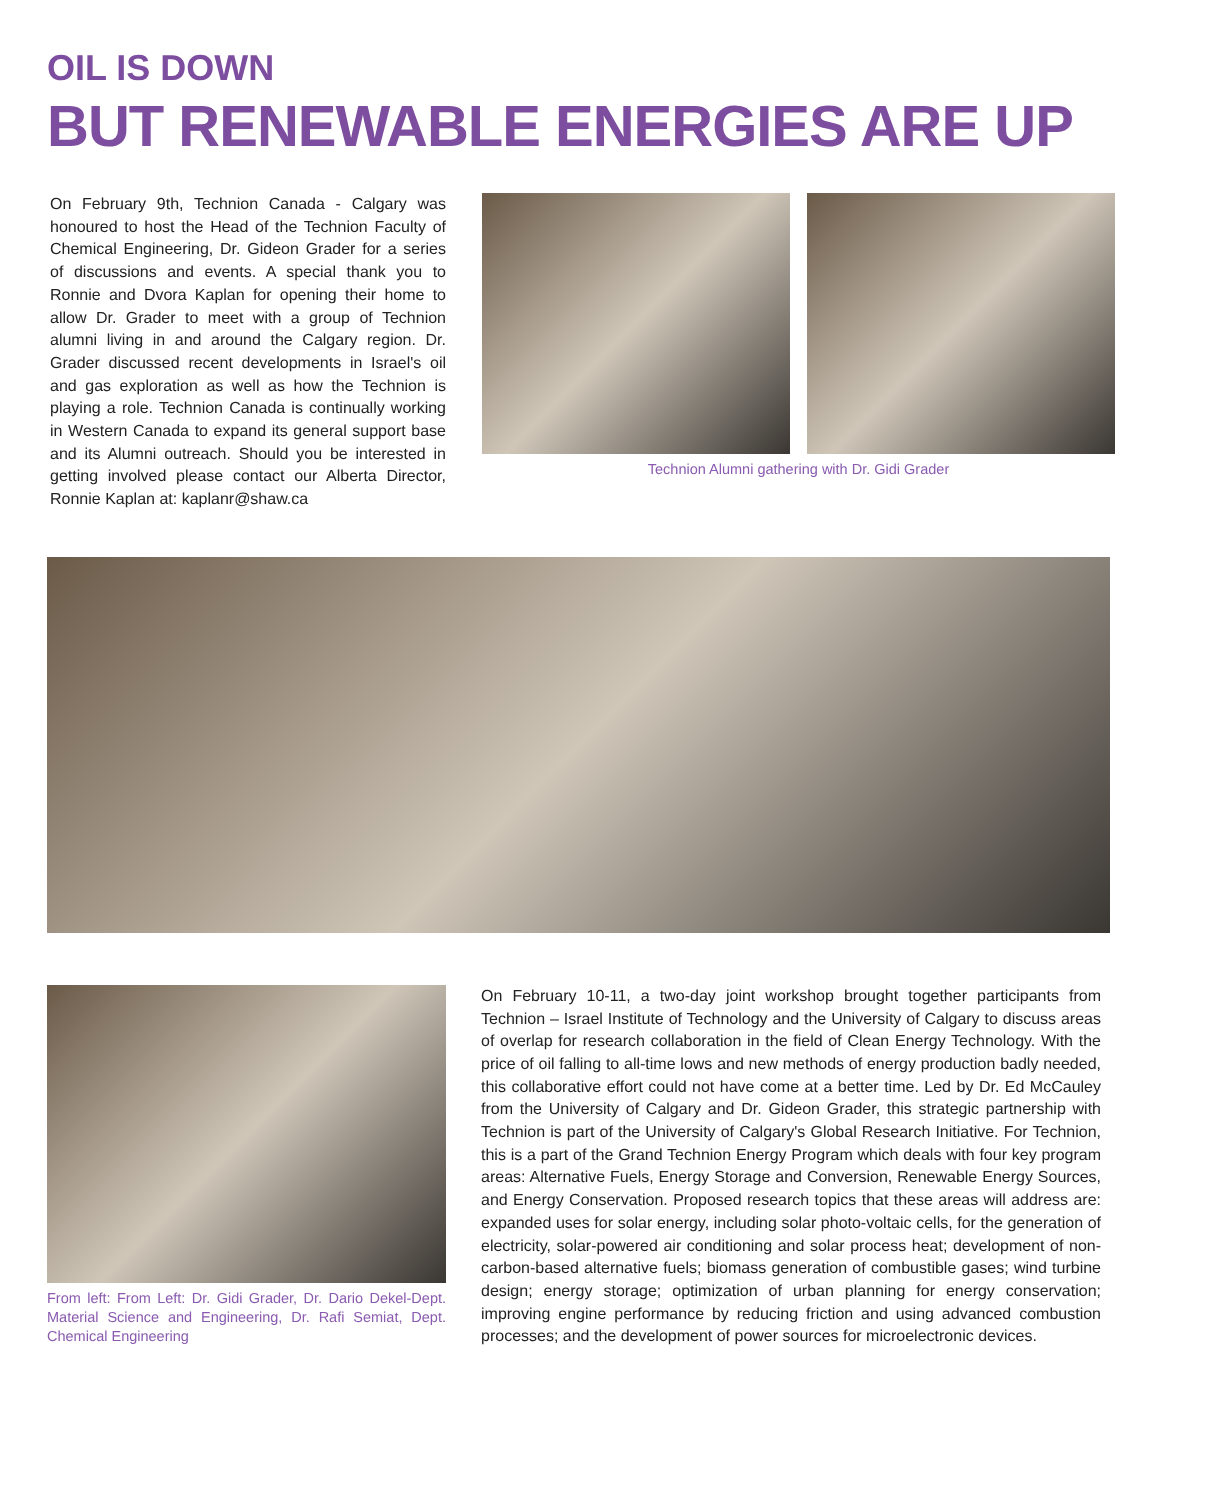OIL IS DOWN
BUT RENEWABLE ENERGIES ARE UP
On February 9th, Technion Canada - Calgary was honoured to host the Head of the Technion Faculty of Chemical Engineering, Dr. Gideon Grader for a series of discussions and events. A special thank you to Ronnie and Dvora Kaplan for opening their home to allow Dr. Grader to meet with a group of Technion alumni living in and around the Calgary region. Dr. Grader discussed recent developments in Israel's oil and gas exploration as well as how the Technion is playing a role. Technion Canada is continually working in Western Canada to expand its general support base and its Alumni outreach. Should you be interested in getting involved please contact our Alberta Director, Ronnie Kaplan at: kaplanr@shaw.ca
Technion Alumni gathering with Dr. Gidi Grader
From left: From Left: Dr. Gidi Grader, Dr. Dario Dekel-Dept. Material Science and Engineering, Dr. Rafi Semiat, Dept. Chemical Engineering
On February 10-11, a two-day joint workshop brought together participants from Technion – Israel Institute of Technology and the University of Calgary to discuss areas of overlap for research collaboration in the field of Clean Energy Technology. With the price of oil falling to all-time lows and new methods of energy production badly needed, this collaborative effort could not have come at a better time. Led by Dr. Ed McCauley from the University of Calgary and Dr. Gideon Grader, this strategic partnership with Technion is part of the University of Calgary's Global Research Initiative. For Technion, this is a part of the Grand Technion Energy Program which deals with four key program areas: Alternative Fuels, Energy Storage and Conversion, Renewable Energy Sources, and Energy Conservation. Proposed research topics that these areas will address are: expanded uses for solar energy, including solar photo-voltaic cells, for the generation of electricity, solar-powered air conditioning and solar process heat; development of non-carbon-based alternative fuels; biomass generation of combustible gases; wind turbine design; energy storage; optimization of urban planning for energy conservation; improving engine performance by reducing friction and using advanced combustion processes; and the development of power sources for microelectronic devices.